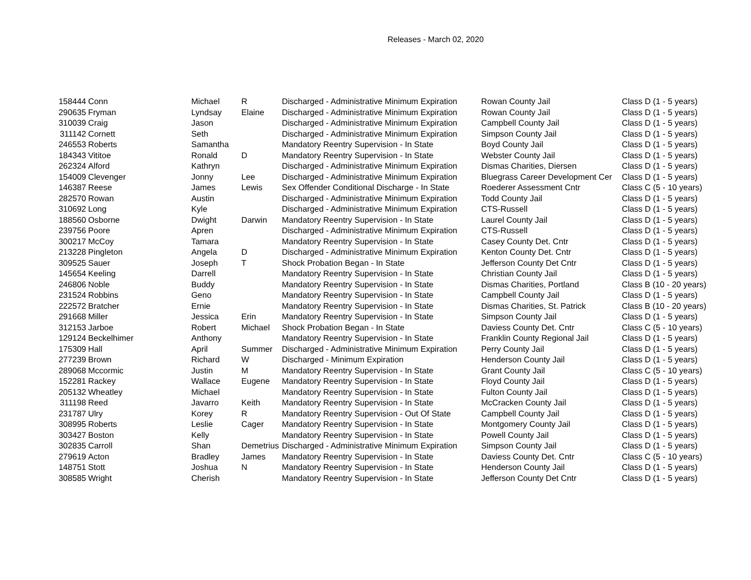Releases - March 02, 2020
| 158444 | Conn | Michael | R | Discharged - Administrative Minimum Expiration | Rowan County Jail | Class D (1 - 5 years) |
| 290635 | Fryman | Lyndsay | Elaine | Discharged - Administrative Minimum Expiration | Rowan County Jail | Class D (1 - 5 years) |
| 310039 | Craig | Jason | | Discharged - Administrative Minimum Expiration | Campbell County Jail | Class D (1 - 5 years) |
| 311142 | Cornett | Seth | | Discharged - Administrative Minimum Expiration | Simpson County Jail | Class D (1 - 5 years) |
| 246553 | Roberts | Samantha | | Mandatory Reentry Supervision - In State | Boyd County Jail | Class D (1 - 5 years) |
| 184343 | Vititoe | Ronald | D | Mandatory Reentry Supervision - In State | Webster County Jail | Class D (1 - 5 years) |
| 262324 | Alford | Kathryn | | Discharged - Administrative Minimum Expiration | Dismas Charities, Diersen | Class D (1 - 5 years) |
| 154009 | Clevenger | Jonny | Lee | Discharged - Administrative Minimum Expiration | Bluegrass Career Development Cer | Class D (1 - 5 years) |
| 146387 | Reese | James | Lewis | Sex Offender Conditional Discharge - In State | Roederer Assessment Cntr | Class C (5 - 10 years) |
| 282570 | Rowan | Austin | | Discharged - Administrative Minimum Expiration | Todd County Jail | Class D (1 - 5 years) |
| 310692 | Long | Kyle | | Discharged - Administrative Minimum Expiration | CTS-Russell | Class D (1 - 5 years) |
| 188560 | Osborne | Dwight | Darwin | Mandatory Reentry Supervision - In State | Laurel County Jail | Class D (1 - 5 years) |
| 239756 | Poore | Apren | | Discharged - Administrative Minimum Expiration | CTS-Russell | Class D (1 - 5 years) |
| 300217 | McCoy | Tamara | | Mandatory Reentry Supervision - In State | Casey County Det. Cntr | Class D (1 - 5 years) |
| 213228 | Pingleton | Angela | D | Discharged - Administrative Minimum Expiration | Kenton County Det. Cntr | Class D (1 - 5 years) |
| 309525 | Sauer | Joseph | T | Shock Probation Began - In State | Jefferson County Det Cntr | Class D (1 - 5 years) |
| 145654 | Keeling | Darrell | | Mandatory Reentry Supervision - In State | Christian County Jail | Class D (1 - 5 years) |
| 246806 | Noble | Buddy | | Mandatory Reentry Supervision - In State | Dismas Charities, Portland | Class B (10 - 20 years) |
| 231524 | Robbins | Geno | | Mandatory Reentry Supervision - In State | Campbell County Jail | Class D (1 - 5 years) |
| 222572 | Bratcher | Ernie | | Mandatory Reentry Supervision - In State | Dismas Charities, St. Patrick | Class B (10 - 20 years) |
| 291668 | Miller | Jessica | Erin | Mandatory Reentry Supervision - In State | Simpson County Jail | Class D (1 - 5 years) |
| 312153 | Jarboe | Robert | Michael | Shock Probation Began - In State | Daviess County Det. Cntr | Class C (5 - 10 years) |
| 129124 | Beckelhimer | Anthony | | Mandatory Reentry Supervision - In State | Franklin County Regional Jail | Class D (1 - 5 years) |
| 175309 | Hall | April | Summer | Discharged - Administrative Minimum Expiration | Perry County Jail | Class D (1 - 5 years) |
| 277239 | Brown | Richard | W | Discharged - Minimum Expiration | Henderson County Jail | Class D (1 - 5 years) |
| 289068 | Mccormic | Justin | M | Mandatory Reentry Supervision - In State | Grant County Jail | Class C (5 - 10 years) |
| 152281 | Rackey | Wallace | Eugene | Mandatory Reentry Supervision - In State | Floyd County Jail | Class D (1 - 5 years) |
| 205132 | Wheatley | Michael | | Mandatory Reentry Supervision - In State | Fulton County Jail | Class D (1 - 5 years) |
| 311198 | Reed | Javarro | Keith | Mandatory Reentry Supervision - In State | McCracken County Jail | Class D (1 - 5 years) |
| 231787 | Ulry | Korey | R | Mandatory Reentry Supervision - Out Of State | Campbell County Jail | Class D (1 - 5 years) |
| 308995 | Roberts | Leslie | Cager | Mandatory Reentry Supervision - In State | Montgomery County Jail | Class D (1 - 5 years) |
| 303427 | Boston | Kelly | | Mandatory Reentry Supervision - In State | Powell County Jail | Class D (1 - 5 years) |
| 302835 | Carroll | Shan | Demetrius | Discharged - Administrative Minimum Expiration | Simpson County Jail | Class D (1 - 5 years) |
| 279619 | Acton | Bradley | James | Mandatory Reentry Supervision - In State | Daviess County Det. Cntr | Class C (5 - 10 years) |
| 148751 | Stott | Joshua | N | Mandatory Reentry Supervision - In State | Henderson County Jail | Class D (1 - 5 years) |
| 308585 | Wright | Cherish | | Mandatory Reentry Supervision - In State | Jefferson County Det Cntr | Class D (1 - 5 years) |